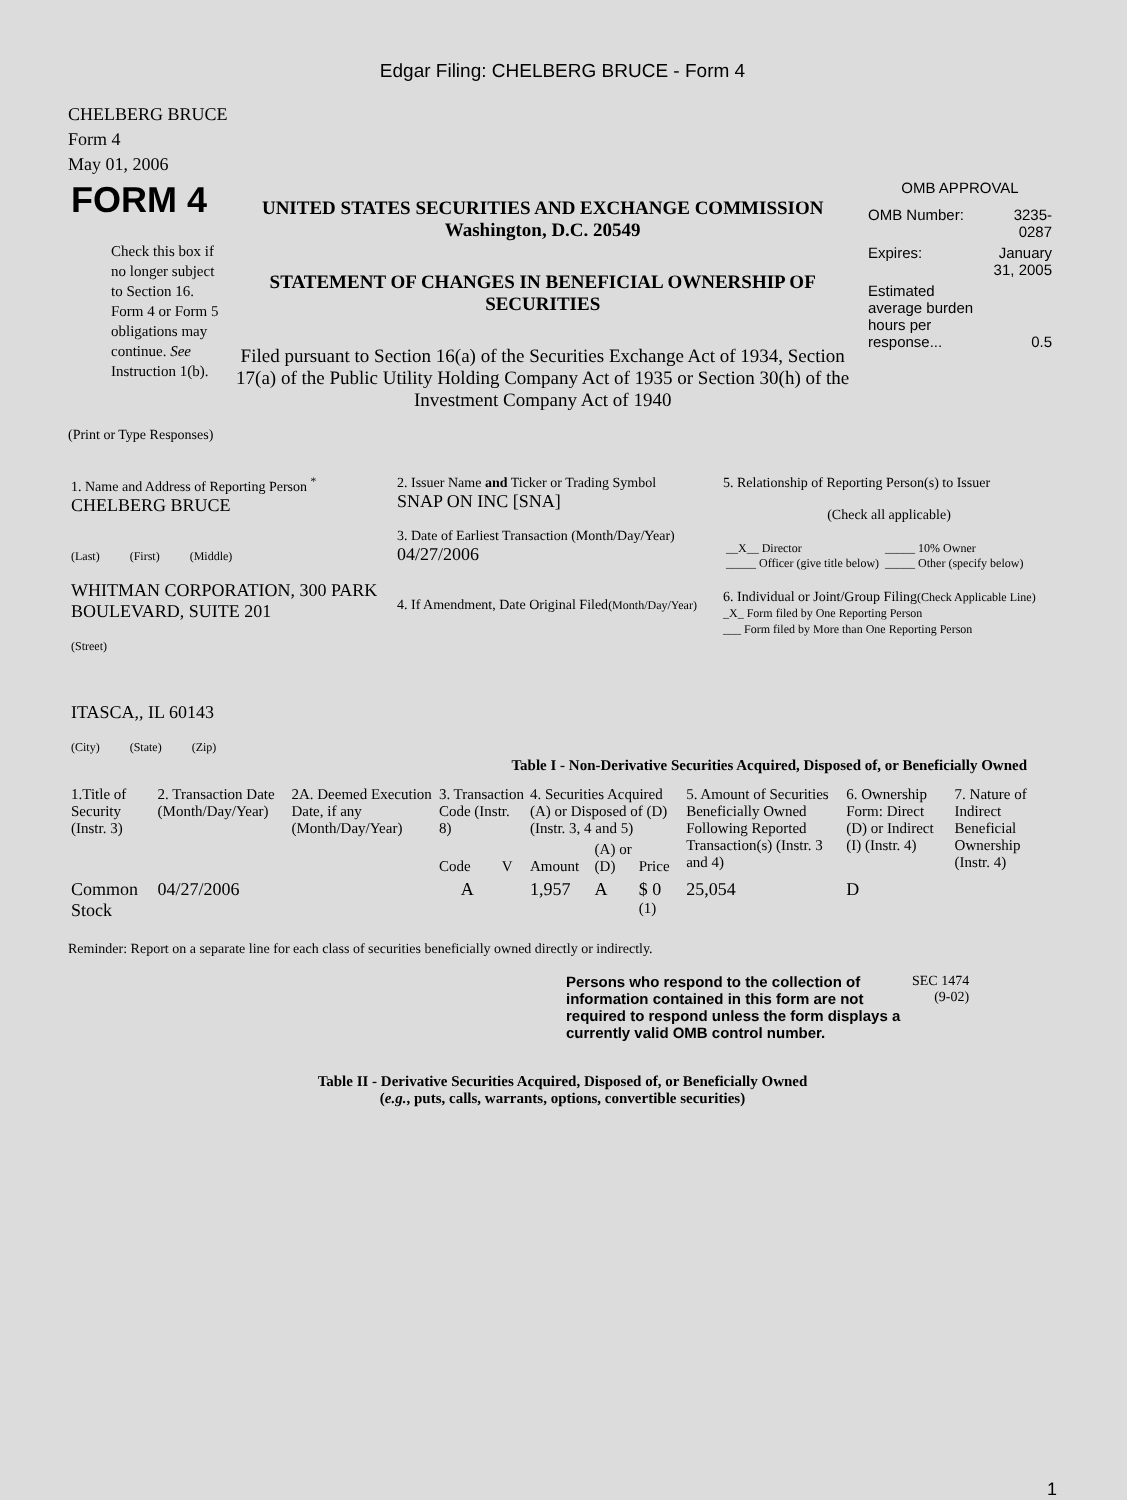Edgar Filing: CHELBERG BRUCE - Form 4
CHELBERG BRUCE
Form 4
May 01, 2006
| FORM 4 Check this box if no longer subject to Section 16. Form 4 or Form 5 obligations may continue. See Instruction 1(b). | UNITED STATES SECURITIES AND EXCHANGE COMMISSION Washington, D.C. 20549 STATEMENT OF CHANGES IN BENEFICIAL OWNERSHIP OF SECURITIES Filed pursuant to Section 16(a) of the Securities Exchange Act of 1934, Section 17(a) of the Public Utility Holding Company Act of 1935 or Section 30(h) of the Investment Company Act of 1940 | OMB APPROVAL / OMB Number: / 3235-0287 / / Expires: / January 31, 2005 / / Estimated average burden hours per response... / 0.5 / |
(Print or Type Responses)
| 1. Name and Address of Reporting Person <sup>*</sup> CHELBERG BRUCE (Last) (First) (Middle) WHITMAN CORPORATION, 300 PARK BOULEVARD, SUITE 201 (Street) ITASCA,, IL 60143 (City) (State) (Zip) | 2. Issuer Name and Ticker or Trading Symbol SNAP ON INC [SNA] 3. Date of Earliest Transaction (Month/Day/Year) 04/27/2006 4. If Amendment, Date Original Filed (Month/Day/Year) | 5. Relationship of Reporting Person(s) to Issuer (Check all applicable) / __X__ Director _____ Officer (give title below) / _____ 10% Owner _____ Other (specify below) / 6. Individual or Joint/Group Filing (Check Applicable Line) _X_ Form filed by One Reporting Person ___ Form filed by More than One Reporting Person |
Table I - Non-Derivative Securities Acquired, Disposed of, or Beneficially Owned
| 1.Title of Security (Instr. 3) | 2. Transaction Date (Month/Day/Year) | 2A. Deemed Execution Date, if any (Month/Day/Year) | 3. Transaction Code (Instr. 8) | | 4. Securities Acquired (A) or Disposed of (D) (Instr. 3, 4 and 5) | | | 5. Amount of Securities Beneficially Owned Following Reported Transaction(s) (Instr. 3 and 4) | 6. Ownership Form: Direct (D) or Indirect (I) (Instr. 4) | 7. Nature of Indirect Beneficial Ownership (Instr. 4) |
| --- | --- | --- | --- | --- | --- | --- | --- | --- | --- | --- |
| | | | Code | V | Amount | (A) or (D) | Price | | | |
| Common Stock | 04/27/2006 | | A | | 1,957 | A | $ 0 <sup>(1)</sup> | 25,054 | D | |
Reminder: Report on a separate line for each class of securities beneficially owned directly or indirectly.
| Persons who respond to the collection of information contained in this form are not required to respond unless the form displays a currently valid OMB control number. | SEC 1474 (9-02) |
Table II - Derivative Securities Acquired, Disposed of, or Beneficially Owned
(e.g., puts, calls, warrants, options, convertible securities)
1